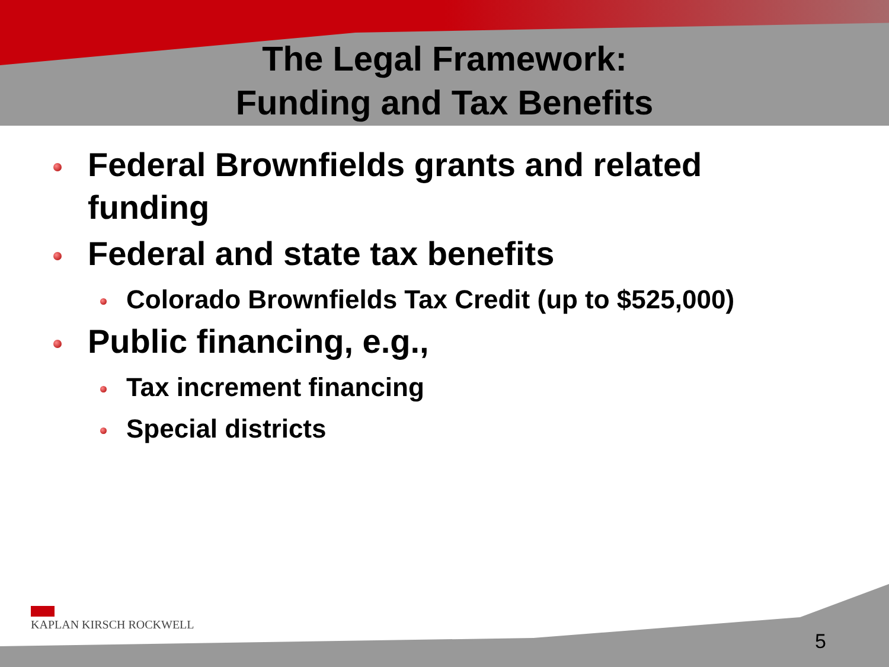The Legal Framework:
Funding and Tax Benefits
Federal Brownfields grants and related funding
Federal and state tax benefits
Colorado Brownfields Tax Credit (up to $525,000)
Public financing, e.g.,
Tax increment financing
Special districts
KAPLAN KIRSCH ROCKWELL
5